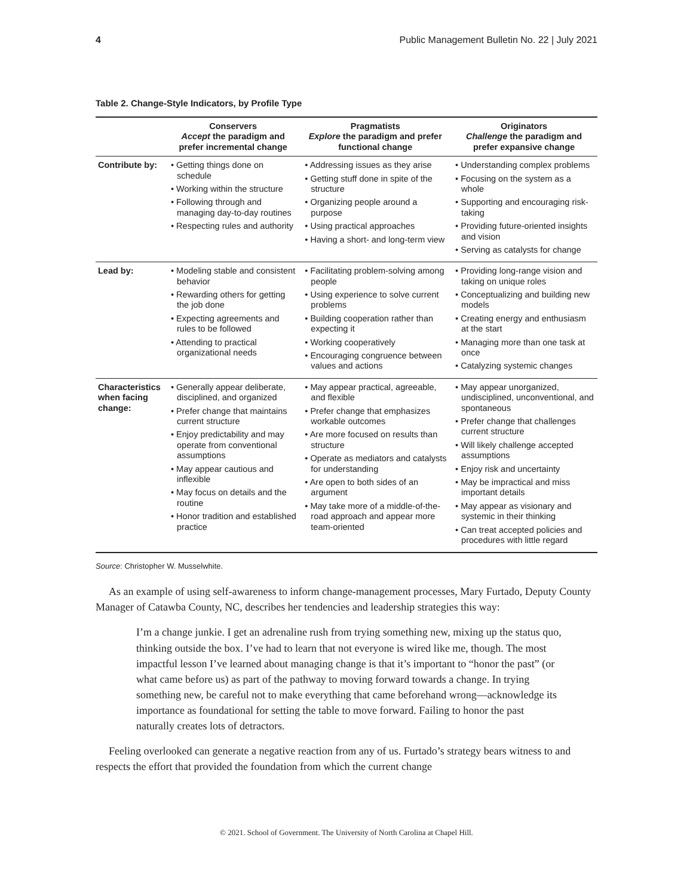4 Public Management Bulletin No. 22 | July 2021
Table 2. Change-Style Indicators, by Profile Type
| | Conservers Accept the paradigm and prefer incremental change | Pragmatists Explore the paradigm and prefer functional change | Originators Challenge the paradigm and prefer expansive change |
| --- | --- | --- | --- |
| Contribute by: | • Getting things done on schedule • Working within the structure • Following through and managing day-to-day routines • Respecting rules and authority | • Addressing issues as they arise • Getting stuff done in spite of the structure • Organizing people around a purpose • Using practical approaches • Having a short- and long-term view | • Understanding complex problems • Focusing on the system as a whole • Supporting and encouraging risk-taking • Providing future-oriented insights and vision • Serving as catalysts for change |
| Lead by: | • Modeling stable and consistent behavior • Rewarding others for getting the job done • Expecting agreements and rules to be followed • Attending to practical organizational needs | • Facilitating problem-solving among people • Using experience to solve current problems • Building cooperation rather than expecting it • Working cooperatively • Encouraging congruence between values and actions | • Providing long-range vision and taking on unique roles • Conceptualizing and building new models • Creating energy and enthusiasm at the start • Managing more than one task at once • Catalyzing systemic changes |
| Characteristics when facing change: | • Generally appear deliberate, disciplined, and organized • Prefer change that maintains current structure • Enjoy predictability and may operate from conventional assumptions • May appear cautious and inflexible • May focus on details and the routine • Honor tradition and established practice | • May appear practical, agreeable, and flexible • Prefer change that emphasizes workable outcomes • Are more focused on results than structure • Operate as mediators and catalysts for understanding • Are open to both sides of an argument • May take more of a middle-of-the-road approach and appear more team-oriented | • May appear unorganized, undisciplined, unconventional, and spontaneous • Prefer change that challenges current structure • Will likely challenge accepted assumptions • Enjoy risk and uncertainty • May be impractical and miss important details • May appear as visionary and systemic in their thinking • Can treat accepted policies and procedures with little regard |
Source: Christopher W. Musselwhite.
As an example of using self-awareness to inform change-management processes, Mary Furtado, Deputy County Manager of Catawba County, NC, describes her tendencies and leadership strategies this way:
I’m a change junkie. I get an adrenaline rush from trying something new, mixing up the status quo, thinking outside the box. I’ve had to learn that not everyone is wired like me, though. The most impactful lesson I’ve learned about managing change is that it’s important to “honor the past” (or what came before us) as part of the pathway to moving forward towards a change. In trying something new, be careful not to make everything that came beforehand wrong—acknowledge its importance as foundational for setting the table to move forward. Failing to honor the past naturally creates lots of detractors.
Feeling overlooked can generate a negative reaction from any of us. Furtado’s strategy bears witness to and respects the effort that provided the foundation from which the current change
© 2021. School of Government. The University of North Carolina at Chapel Hill.